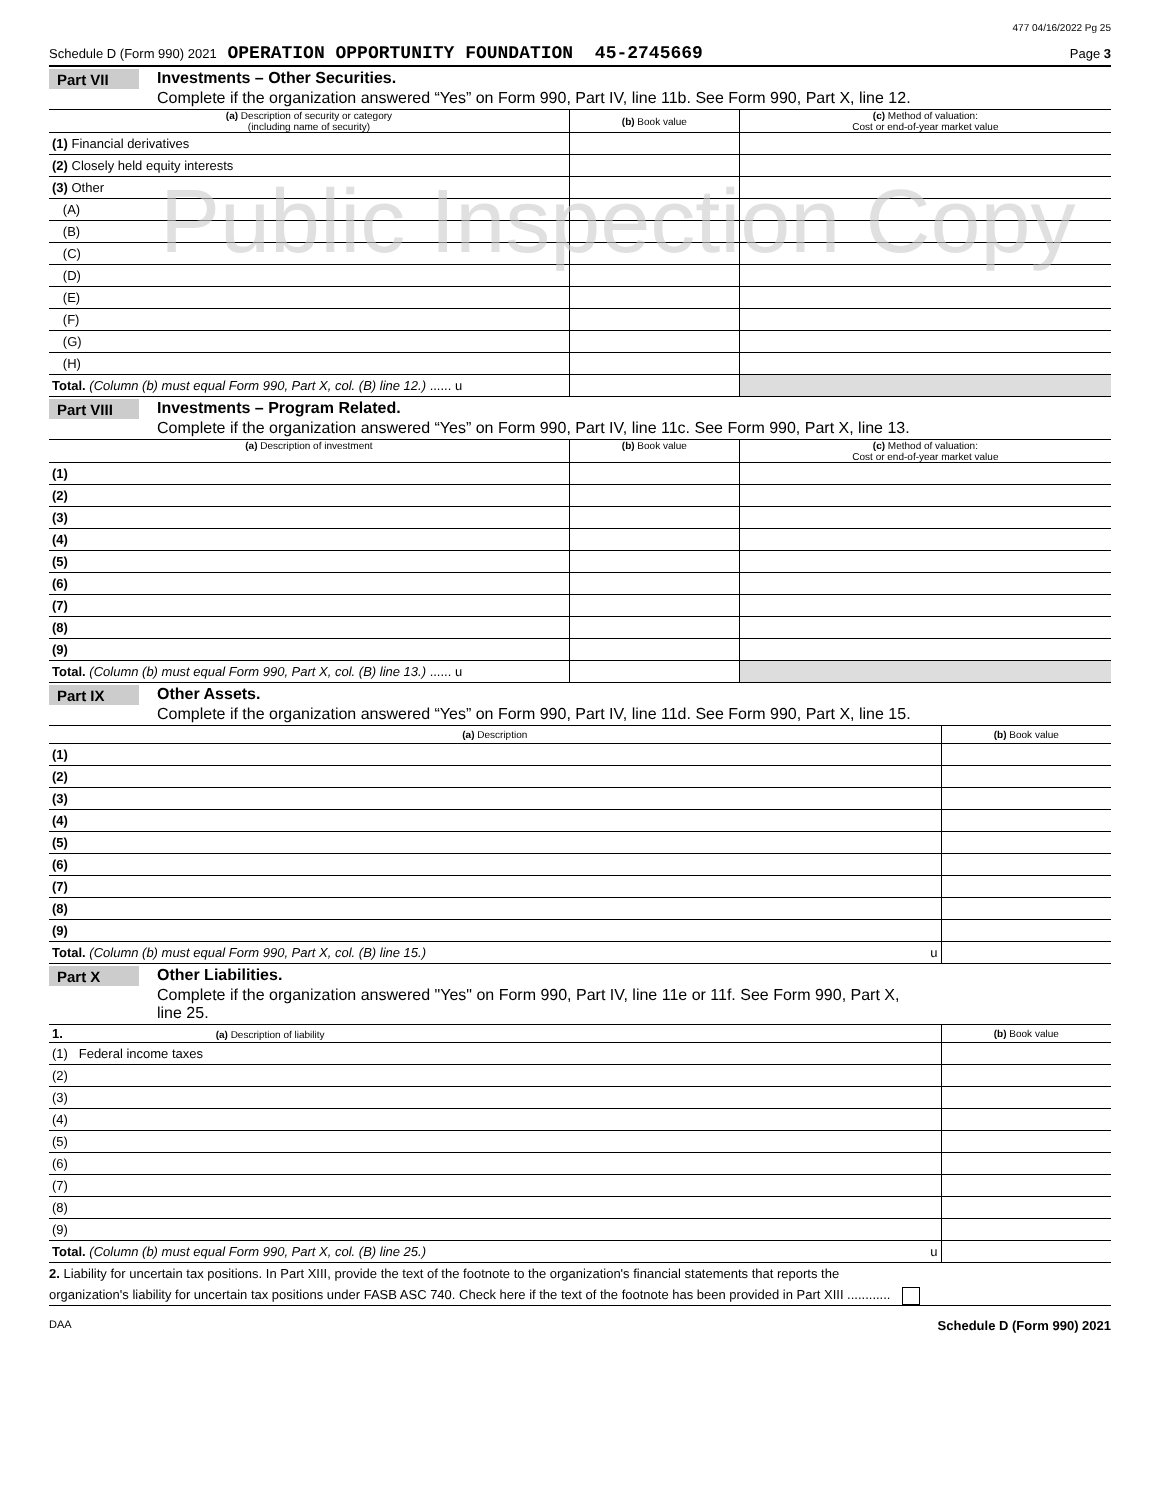477 04/16/2022 Pg 25
Schedule D (Form 990) 2021 OPERATION OPPORTUNITY FOUNDATION 45-2745669 Page 3
Public Inspection Copy
Part VII
Investments – Other Securities.
Complete if the organization answered “Yes” on Form 990, Part IV, line 11b. See Form 990, Part X, line 12.
| (a) Description of security or category (including name of security) | (b) Book value | (c) Method of valuation: Cost or end-of-year market value |
| --- | --- | --- |
| (1) Financial derivatives | | |
| (2) Closely held equity interests | | |
| (3) Other | | |
| (A) | | |
| (B) | | |
| (C) | | |
| (D) | | |
| (E) | | |
| (F) | | |
| (G) | | |
| (H) | | |
| Total. (Column (b) must equal Form 990, Part X, col. (B) line 12.) ...... u | | |
Part VIII
Investments – Program Related.
Complete if the organization answered “Yes” on Form 990, Part IV, line 11c. See Form 990, Part X, line 13.
| (a) Description of investment | (b) Book value | (c) Method of valuation: Cost or end-of-year market value |
| --- | --- | --- |
| (1) | | |
| (2) | | |
| (3) | | |
| (4) | | |
| (5) | | |
| (6) | | |
| (7) | | |
| (8) | | |
| (9) | | |
| Total. (Column (b) must equal Form 990, Part X, col. (B) line 13.) ...... u | | |
Part IX
Other Assets.
Complete if the organization answered “Yes” on Form 990, Part IV, line 11d. See Form 990, Part X, line 15.
| (a) Description | (b) Book value |
| --- | --- |
| (1) | |
| (2) | |
| (3) | |
| (4) | |
| (5) | |
| (6) | |
| (7) | |
| (8) | |
| (9) | |
| Total. (Column (b) must equal Form 990, Part X, col. (B) line 15.) u | |
Part X
Other Liabilities.
Complete if the organization answered "Yes" on Form 990, Part IV, line 11e or 11f. See Form 990, Part X,
line 25.
| 1. (a) Description of liability | (b) Book value |
| --- | --- |
| (1) Federal income taxes | |
| (2) | |
| (3) | |
| (4) | |
| (5) | |
| (6) | |
| (7) | |
| (8) | |
| (9) | |
| Total. (Column (b) must equal Form 990, Part X, col. (B) line 25.) u | |
2. Liability for uncertain tax positions. In Part XIII, provide the text of the footnote to the organization's financial statements that reports the
organization's liability for uncertain tax positions under FASB ASC 740. Check here if the text of the footnote has been provided in Part XIII ............
DAA Schedule D (Form 990) 2021